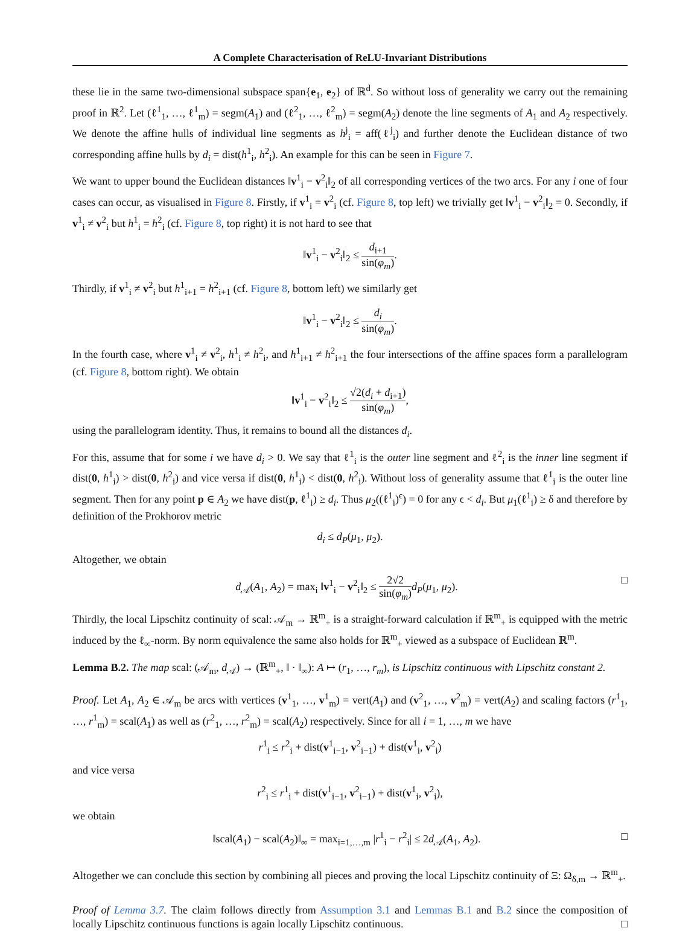A Complete Characterisation of ReLU-Invariant Distributions
these lie in the same two-dimensional subspace span{e<sub>1</sub>, e<sub>2</sub>} of ℝ<sup>d</sup>. So without loss of generality we carry out the remaining proof in ℝ<sup>2</sup>. Let (ℓ<sup>1</sup><sub>1</sub>, …, ℓ<sup>1</sup><sub>m</sub>) = segm(A<sub>1</sub>) and (ℓ<sup>2</sup><sub>1</sub>, …, ℓ<sup>2</sup><sub>m</sub>) = segm(A<sub>2</sub>) denote the line segments of A<sub>1</sub> and A<sub>2</sub> respectively. We denote the affine hulls of individual line segments as h<sup>j</sup><sub>i</sub> = aff(ℓ<sup>j</sup><sub>i</sub>) and further denote the Euclidean distance of two corresponding affine hulls by d<sub>i</sub> = dist(h<sup>1</sup><sub>i</sub>, h<sup>2</sup><sub>i</sub>). An example for this can be seen in Figure 7.
We want to upper bound the Euclidean distances ‖v<sup>1</sup><sub>i</sub> − v<sup>2</sup><sub>i</sub>‖<sub>2</sub> of all corresponding vertices of the two arcs. For any i one of four cases can occur, as visualised in Figure 8. Firstly, if v<sup>1</sup><sub>i</sub> = v<sup>2</sup><sub>i</sub> (cf. Figure 8, top left) we trivially get ‖v<sup>1</sup><sub>i</sub> − v<sup>2</sup><sub>i</sub>‖<sub>2</sub> = 0. Secondly, if v<sup>1</sup><sub>i</sub> ≠ v<sup>2</sup><sub>i</sub> but h<sup>1</sup><sub>i</sub> = h<sup>2</sup><sub>i</sub> (cf. Figure 8, top right) it is not hard to see that
‖v<sup>1</sup><sub>i</sub> − v<sup>2</sup><sub>i</sub>‖<sub>2</sub> ≤ d<sub>i+1</sub> sin(φ<sub>m</sub>).
Thirdly, if v<sup>1</sup><sub>i</sub> ≠ v<sup>2</sup><sub>i</sub> but h<sup>1</sup><sub>i+1</sub> = h<sup>2</sup><sub>i+1</sub> (cf. Figure 8, bottom left) we similarly get
‖v<sup>1</sup><sub>i</sub> − v<sup>2</sup><sub>i</sub>‖<sub>2</sub> ≤ d<sub>i</sub> sin(φ<sub>m</sub>).
In the fourth case, where v<sup>1</sup><sub>i</sub> ≠ v<sup>2</sup><sub>i</sub>, h<sup>1</sup><sub>i</sub> ≠ h<sup>2</sup><sub>i</sub>, and h<sup>1</sup><sub>i+1</sub> ≠ h<sup>2</sup><sub>i+1</sub> the four intersections of the affine spaces form a parallelogram (cf. Figure 8, bottom right). We obtain
‖v<sup>1</sup><sub>i</sub> − v<sup>2</sup><sub>i</sub>‖<sub>2</sub> ≤ √2(d<sub>i</sub> + d<sub>i+1</sub>) sin(φ<sub>m</sub>),
using the parallelogram identity. Thus, it remains to bound all the distances d<sub>i</sub>.
For this, assume that for some i we have d<sub>i</sub> > 0. We say that ℓ<sup>1</sup><sub>i</sub> is the outer line segment and ℓ<sup>2</sup><sub>i</sub> is the inner line segment if dist(0, h<sup>1</sup><sub>i</sub>) > dist(0, h<sup>2</sup><sub>i</sub>) and vice versa if dist(0, h<sup>1</sup><sub>i</sub>) < dist(0, h<sup>2</sup><sub>i</sub>). Without loss of generality assume that ℓ<sup>1</sup><sub>i</sub> is the outer line segment. Then for any point p ∈ A<sub>2</sub> we have dist(p, ℓ<sup>1</sup><sub>i</sub>) ≥ d<sub>i</sub>. Thus μ<sub>2</sub>((ℓ<sup>1</sup><sub>i</sub>)<sup>ϵ</sup>) = 0 for any ϵ < d<sub>i</sub>. But μ<sub>1</sub>(ℓ<sup>1</sup><sub>i</sub>) ≥ δ and therefore by definition of the Prokhorov metric
d<sub>i</sub> ≤ d<sub>P</sub>(μ<sub>1</sub>, μ<sub>2</sub>).
Altogether, we obtain
□ d<sub>𝒜</sub>(A<sub>1</sub>, A<sub>2</sub>) = max<sub>i</sub> ‖v<sup>1</sup><sub>i</sub> − v<sup>2</sup><sub>i</sub>‖<sub>2</sub> ≤ 2√2 sin(φ<sub>m</sub>) d<sub>P</sub>(μ<sub>1</sub>, μ<sub>2</sub>).
Thirdly, the local Lipschitz continuity of scal: 𝒜<sub>m</sub> → ℝ<sup>m</sup><sub>+</sub> is a straight-forward calculation if ℝ<sup>m</sup><sub>+</sub> is equipped with the metric induced by the ℓ<sub>∞</sub>-norm. By norm equivalence the same also holds for ℝ<sup>m</sup><sub>+</sub> viewed as a subspace of Euclidean ℝ<sup>m</sup>.
Lemma B.2. The map scal: (𝒜<sub>m</sub>, d<sub>𝒜</sub>) → (ℝ<sup>m</sup><sub>+</sub>, ‖ · ‖<sub>∞</sub>): A ↦ (r<sub>1</sub>, …, r<sub>m</sub>), is Lipschitz continuous with Lipschitz constant 2.
Proof. Let A<sub>1</sub>, A<sub>2</sub> ∈ 𝒜<sub>m</sub> be arcs with vertices (v<sup>1</sup><sub>1</sub>, …, v<sup>1</sup><sub>m</sub>) = vert(A<sub>1</sub>) and (v<sup>2</sup><sub>1</sub>, …, v<sup>2</sup><sub>m</sub>) = vert(A<sub>2</sub>) and scaling factors (r<sup>1</sup><sub>1</sub>, …, r<sup>1</sup><sub>m</sub>) = scal(A<sub>1</sub>) as well as (r<sup>2</sup><sub>1</sub>, …, r<sup>2</sup><sub>m</sub>) = scal(A<sub>2</sub>) respectively. Since for all i = 1, …, m we have
r<sup>1</sup><sub>i</sub> ≤ r<sup>2</sup><sub>i</sub> + dist(v<sup>1</sup><sub>i−1</sub>, v<sup>2</sup><sub>i−1</sub>) + dist(v<sup>1</sup><sub>i</sub>, v<sup>2</sup><sub>i</sub>)
and vice versa
r<sup>2</sup><sub>i</sub> ≤ r<sup>1</sup><sub>i</sub> + dist(v<sup>1</sup><sub>i−1</sub>, v<sup>2</sup><sub>i−1</sub>) + dist(v<sup>1</sup><sub>i</sub>, v<sup>2</sup><sub>i</sub>),
we obtain
□ ‖scal(A<sub>1</sub>) − scal(A<sub>2</sub>)‖<sub>∞</sub> = max<sub>i=1,…,m</sub> |r<sup>1</sup><sub>i</sub> − r<sup>2</sup><sub>i</sub>| ≤ 2d<sub>𝒜</sub>(A<sub>1</sub>, A<sub>2</sub>).
Altogether we can conclude this section by combining all pieces and proving the local Lipschitz continuity of Ξ: Ω<sub>δ,m</sub> → ℝ<sup>m</sup><sub>+</sub>.
Proof of Lemma 3.7. The claim follows directly from Assumption 3.1 and Lemmas B.1 and B.2 since the composition of locally Lipschitz continuous functions is again locally Lipschitz continuous. □